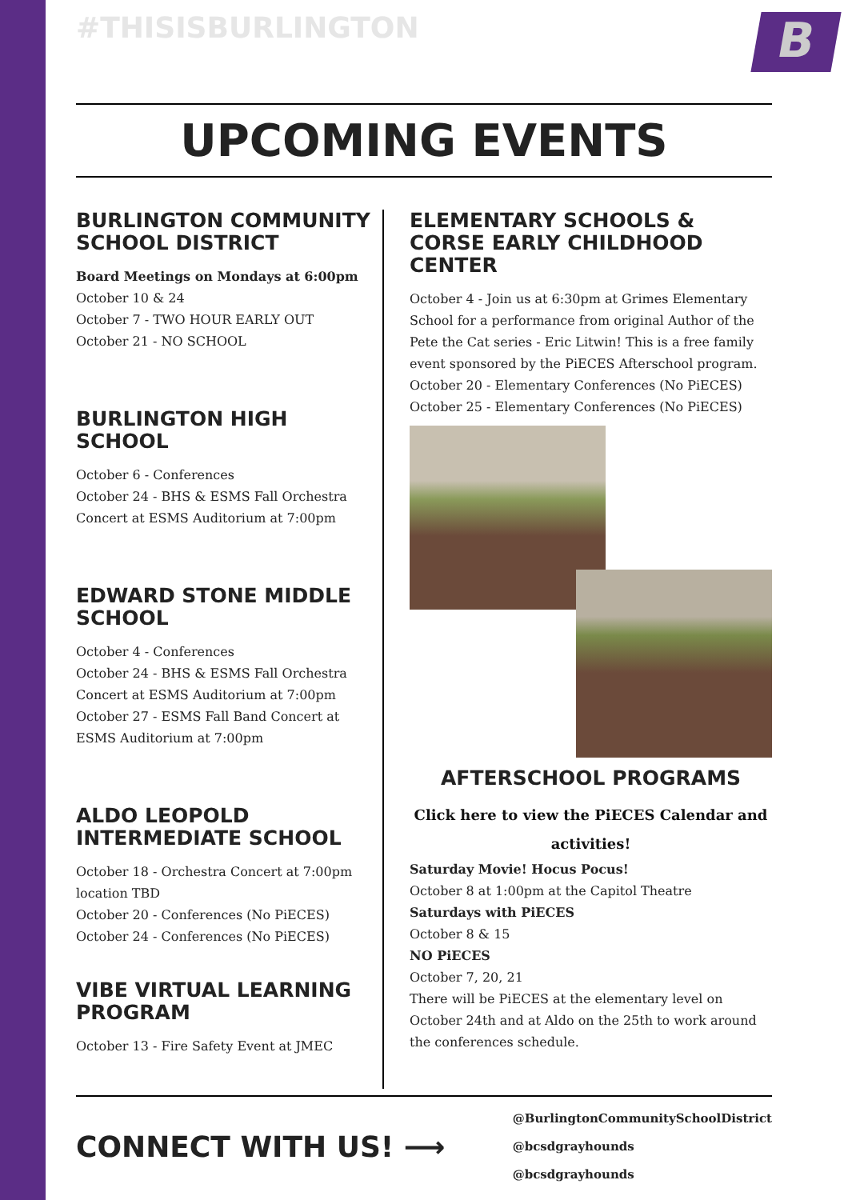B
#THISISBURLINGTON
UPCOMING EVENTS
BURLINGTON COMMUNITY SCHOOL DISTRICT
Board Meetings on Mondays at 6:00pm
October 10 & 24
October 7 - TWO HOUR EARLY OUT
October 21 - NO SCHOOL
BURLINGTON HIGH SCHOOL
October 6 - Conferences
October 24 - BHS & ESMS Fall Orchestra Concert at ESMS Auditorium at 7:00pm
EDWARD STONE MIDDLE SCHOOL
October 4 - Conferences
October 24 - BHS & ESMS Fall Orchestra Concert at ESMS Auditorium at 7:00pm
October 27 - ESMS Fall Band Concert at ESMS Auditorium at 7:00pm
ALDO LEOPOLD INTERMEDIATE SCHOOL
October 18 - Orchestra Concert at 7:00pm location TBD
October 20 - Conferences (No PiECES)
October 24 - Conferences (No PiECES)
VIBE VIRTUAL LEARNING PROGRAM
October 13 - Fire Safety Event at JMEC
ELEMENTARY SCHOOLS & CORSE EARLY CHILDHOOD CENTER
October 4 - Join us at 6:30pm at Grimes Elementary School for a performance from original Author of the Pete the Cat series - Eric Litwin! This is a free family event sponsored by the PiECES Afterschool program.
October 20 - Elementary Conferences (No PiECES)
October 25 - Elementary Conferences (No PiECES)
AFTERSCHOOL PROGRAMS
Click here to view the PiECES Calendar and activities!
Saturday Movie! Hocus Pocus!
October 8 at 1:00pm at the Capitol Theatre
Saturdays with PiECES
October 8 & 15
NO PiECES
October 7, 20, 21
There will be PiECES at the elementary level on October 24th and at Aldo on the 25th to work around the conferences schedule.
CONNECT WITH US! ⟶
@BurlingtonCommunitySchoolDistrict
@bcsdgrayhounds
@bcsdgrayhounds